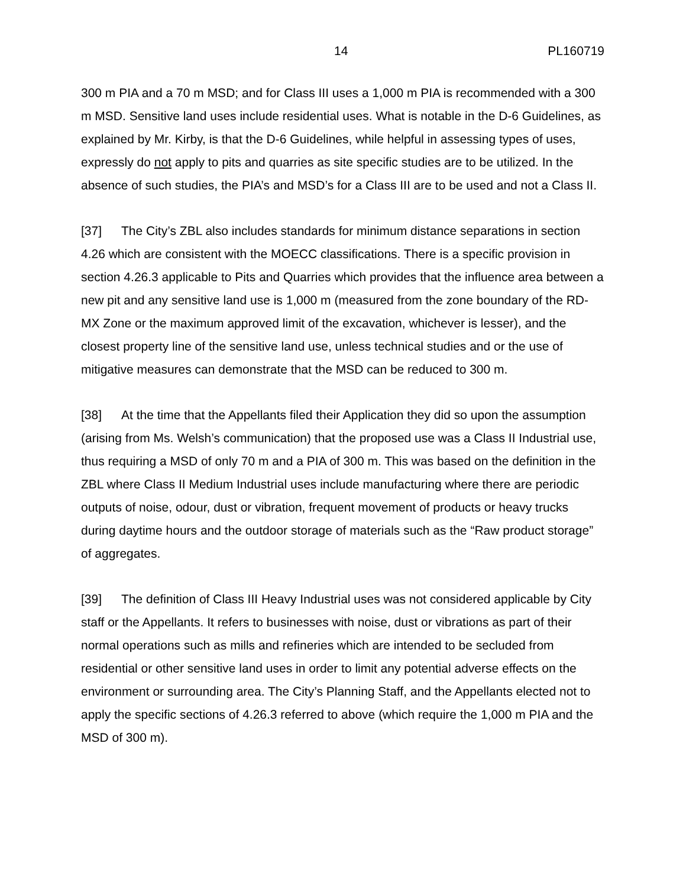14 PL160719
300 m PIA and a 70 m MSD; and for Class III uses a 1,000 m PIA is recommended with a 300 m MSD. Sensitive land uses include residential uses. What is notable in the D-6 Guidelines, as explained by Mr. Kirby, is that the D-6 Guidelines, while helpful in assessing types of uses, expressly do not apply to pits and quarries as site specific studies are to be utilized. In the absence of such studies, the PIA’s and MSD’s for a Class III are to be used and not a Class II.
[37] The City’s ZBL also includes standards for minimum distance separations in section 4.26 which are consistent with the MOECC classifications. There is a specific provision in section 4.26.3 applicable to Pits and Quarries which provides that the influence area between a new pit and any sensitive land use is 1,000 m (measured from the zone boundary of the RD-MX Zone or the maximum approved limit of the excavation, whichever is lesser), and the closest property line of the sensitive land use, unless technical studies and or the use of mitigative measures can demonstrate that the MSD can be reduced to 300 m.
[38] At the time that the Appellants filed their Application they did so upon the assumption (arising from Ms. Welsh’s communication) that the proposed use was a Class II Industrial use, thus requiring a MSD of only 70 m and a PIA of 300 m. This was based on the definition in the ZBL where Class II Medium Industrial uses include manufacturing where there are periodic outputs of noise, odour, dust or vibration, frequent movement of products or heavy trucks during daytime hours and the outdoor storage of materials such as the “Raw product storage” of aggregates.
[39] The definition of Class III Heavy Industrial uses was not considered applicable by City staff or the Appellants. It refers to businesses with noise, dust or vibrations as part of their normal operations such as mills and refineries which are intended to be secluded from residential or other sensitive land uses in order to limit any potential adverse effects on the environment or surrounding area. The City’s Planning Staff, and the Appellants elected not to apply the specific sections of 4.26.3 referred to above (which require the 1,000 m PIA and the MSD of 300 m).